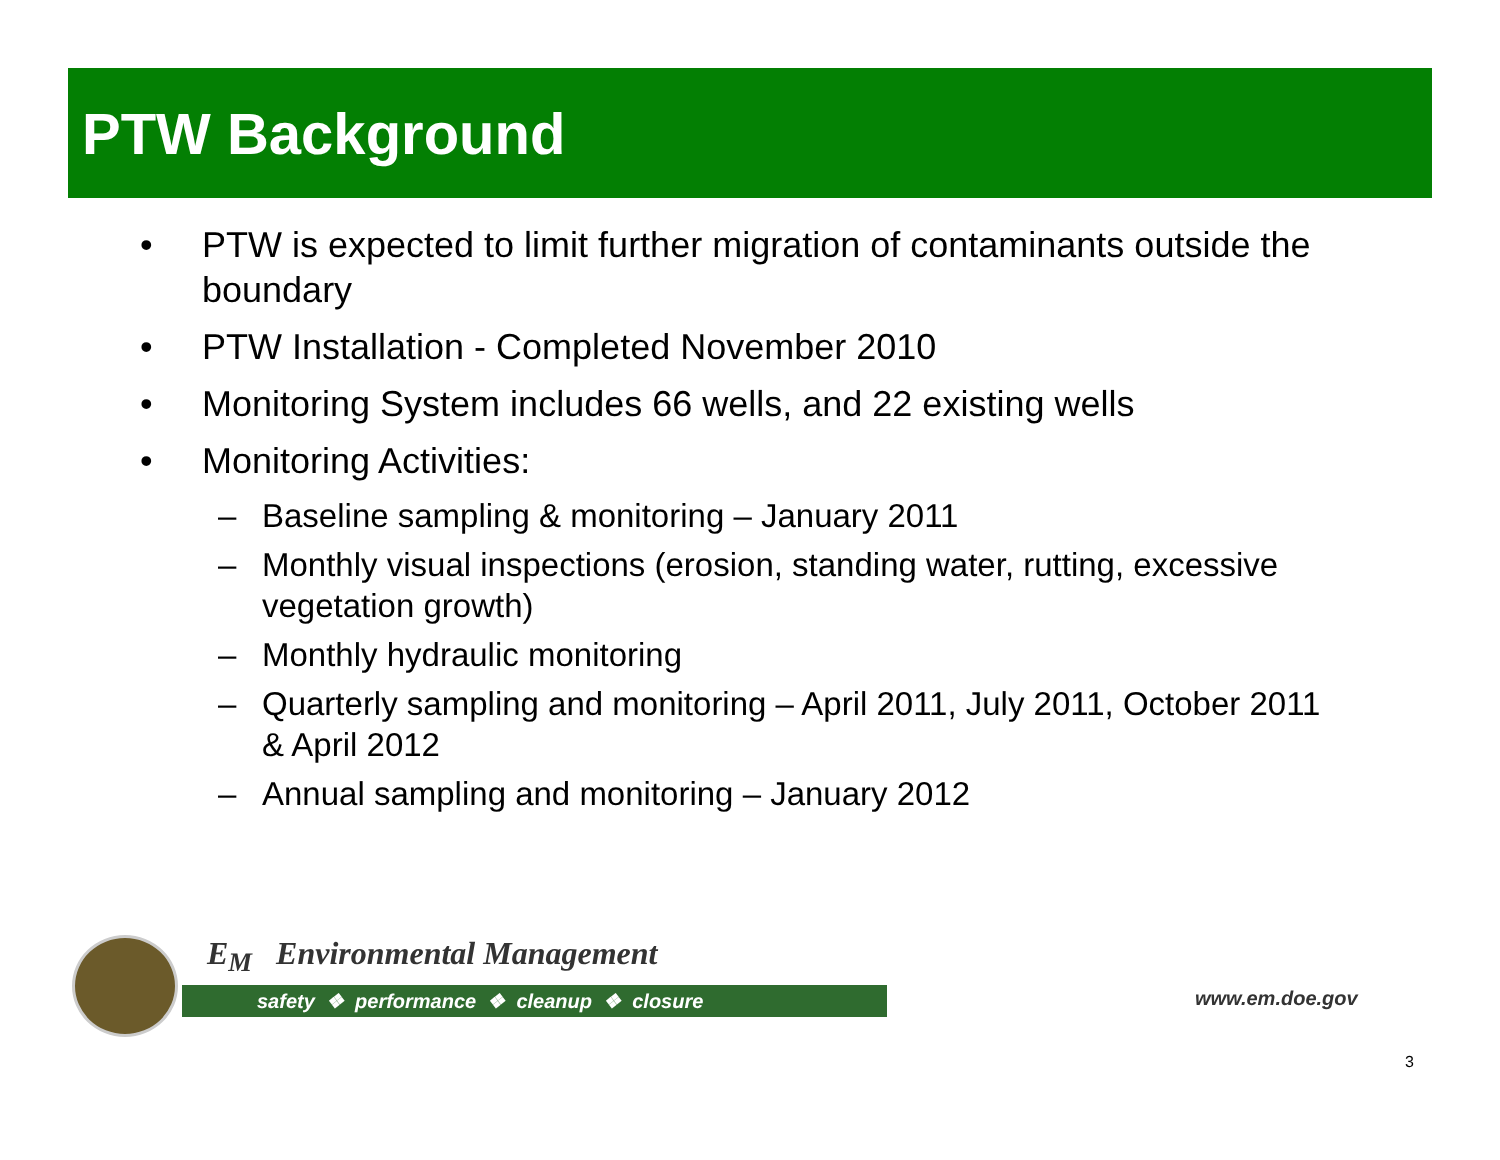PTW Background
• PTW is expected to limit further migration of contaminants outside the boundary
• PTW Installation - Completed November 2010
• Monitoring System includes 66 wells, and 22 existing wells
• Monitoring Activities:
– Baseline sampling & monitoring – January 2011
– Monthly visual inspections (erosion, standing water, rutting, excessive vegetation growth)
– Monthly hydraulic monitoring
– Quarterly sampling and monitoring – April 2011, July 2011, October 2011 & April 2012
– Annual sampling and monitoring – January 2012
E<sub>M</sub> Environmental Management
safety ❖ performance ❖ cleanup ❖ closure
www.em.doe.gov
3